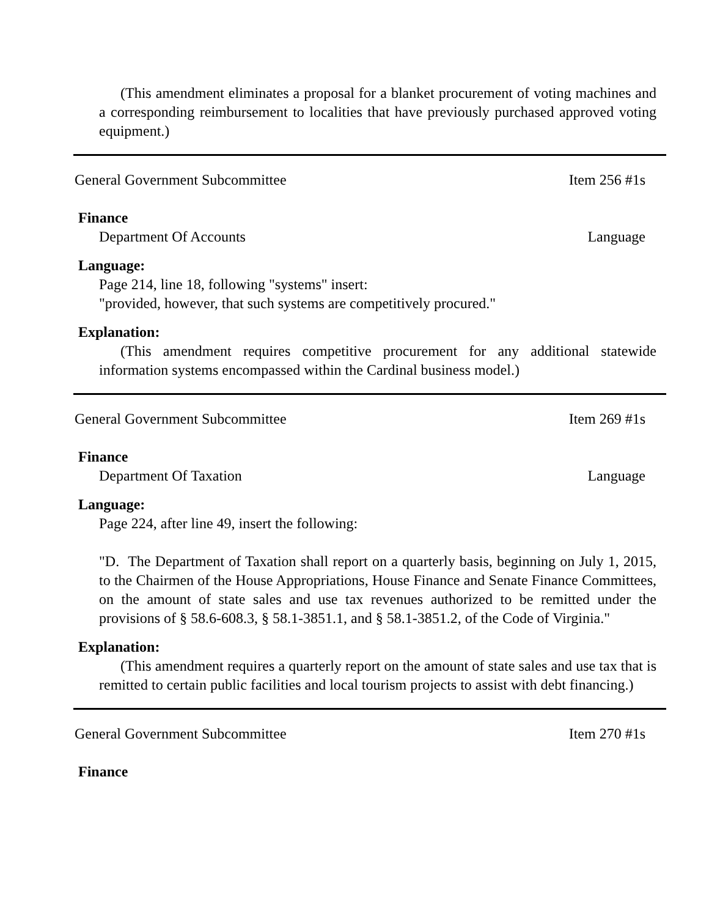(This amendment eliminates a proposal for a blanket procurement of voting machines and a corresponding reimbursement to localities that have previously purchased approved voting equipment.)
General Government Subcommittee Item 256 #1s
Finance
Department Of Accounts Language
Language:
Page 214, line 18, following "systems" insert:
"provided, however, that such systems are competitively procured."
Explanation:
(This amendment requires competitive procurement for any additional statewide information systems encompassed within the Cardinal business model.)
General Government Subcommittee Item 269 #1s
Finance
Department Of Taxation Language
Language:
Page 224, after line 49, insert the following:
"D. The Department of Taxation shall report on a quarterly basis, beginning on July 1, 2015, to the Chairmen of the House Appropriations, House Finance and Senate Finance Committees, on the amount of state sales and use tax revenues authorized to be remitted under the provisions of § 58.6-608.3, § 58.1-3851.1, and § 58.1-3851.2, of the Code of Virginia."
Explanation:
(This amendment requires a quarterly report on the amount of state sales and use tax that is remitted to certain public facilities and local tourism projects to assist with debt financing.)
General Government Subcommittee Item 270 #1s
Finance